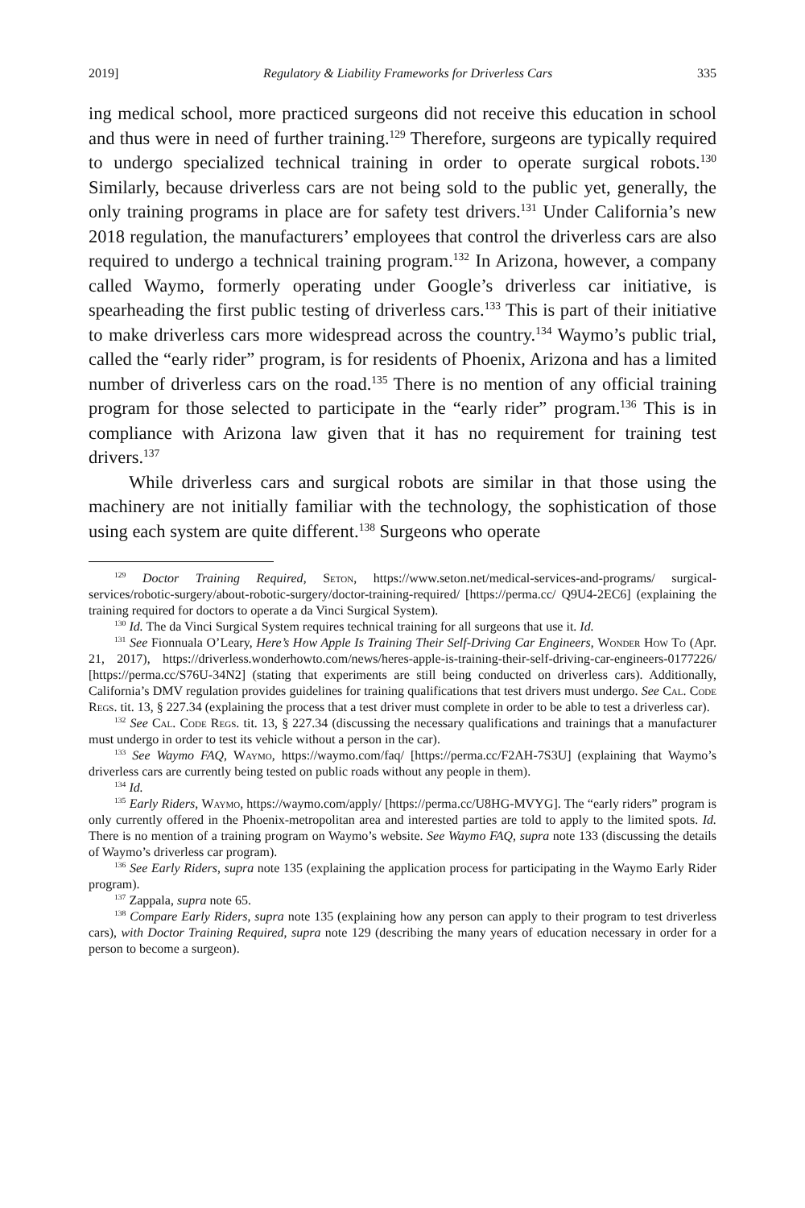2019] Regulatory & Liability Frameworks for Driverless Cars 335
ing medical school, more practiced surgeons did not receive this education in school and thus were in need of further training.<sup>129</sup> Therefore, surgeons are typically required to undergo specialized technical training in order to operate surgical robots.<sup>130</sup> Similarly, because driverless cars are not being sold to the public yet, generally, the only training programs in place are for safety test drivers.<sup>131</sup> Under California’s new 2018 regulation, the manufacturers’ employees that control the driverless cars are also required to undergo a technical training program.<sup>132</sup> In Arizona, however, a company called Waymo, formerly operating under Google’s driverless car initiative, is spearheading the first public testing of driverless cars.<sup>133</sup> This is part of their initiative to make driverless cars more widespread across the country.<sup>134</sup> Waymo’s public trial, called the “early rider” program, is for residents of Phoenix, Arizona and has a limited number of driverless cars on the road.<sup>135</sup> There is no mention of any official training program for those selected to participate in the “early rider” program.<sup>136</sup> This is in compliance with Arizona law given that it has no requirement for training test drivers.<sup>137</sup>
While driverless cars and surgical robots are similar in that those using the machinery are not initially familiar with the technology, the sophistication of those using each system are quite different.<sup>138</sup> Surgeons who operate
<sup>129</sup> Doctor Training Required, Seton, https://www.seton.net/medical-services-and-programs/ surgical-services/robotic-surgery/about-robotic-surgery/doctor-training-required/ [https://perma.cc/ Q9U4-2EC6] (explaining the training required for doctors to operate a da Vinci Surgical System).
<sup>130</sup> Id. The da Vinci Surgical System requires technical training for all surgeons that use it. Id.
<sup>131</sup> See Fionnuala O’Leary, Here’s How Apple Is Training Their Self-Driving Car Engineers, Wonder How To (Apr. 21, 2017), https://driverless.wonderhowto.com/news/heres-apple-is-training-their-self-driving-car-engineers-0177226/ [https://perma.cc/S76U-34N2] (stating that experiments are still being conducted on driverless cars). Additionally, California’s DMV regulation provides guidelines for training qualifications that test drivers must undergo. See Cal. Code Regs. tit. 13, § 227.34 (explaining the process that a test driver must complete in order to be able to test a driverless car).
<sup>132</sup> See Cal. Code Regs. tit. 13, § 227.34 (discussing the necessary qualifications and trainings that a manufacturer must undergo in order to test its vehicle without a person in the car).
<sup>133</sup> See Waymo FAQ, Waymo, https://waymo.com/faq/ [https://perma.cc/F2AH-7S3U] (explaining that Waymo’s driverless cars are currently being tested on public roads without any people in them).
<sup>134</sup> Id.
<sup>135</sup> Early Riders, Waymo, https://waymo.com/apply/ [https://perma.cc/U8HG-MVYG]. The “early riders” program is only currently offered in the Phoenix-metropolitan area and interested parties are told to apply to the limited spots. Id. There is no mention of a training program on Waymo’s website. See Waymo FAQ, supra note 133 (discussing the details of Waymo’s driverless car program).
<sup>136</sup> See Early Riders, supra note 135 (explaining the application process for participating in the Waymo Early Rider program).
<sup>137</sup> Zappala, supra note 65.
<sup>138</sup> Compare Early Riders, supra note 135 (explaining how any person can apply to their program to test driverless cars), with Doctor Training Required, supra note 129 (describing the many years of education necessary in order for a person to become a surgeon).